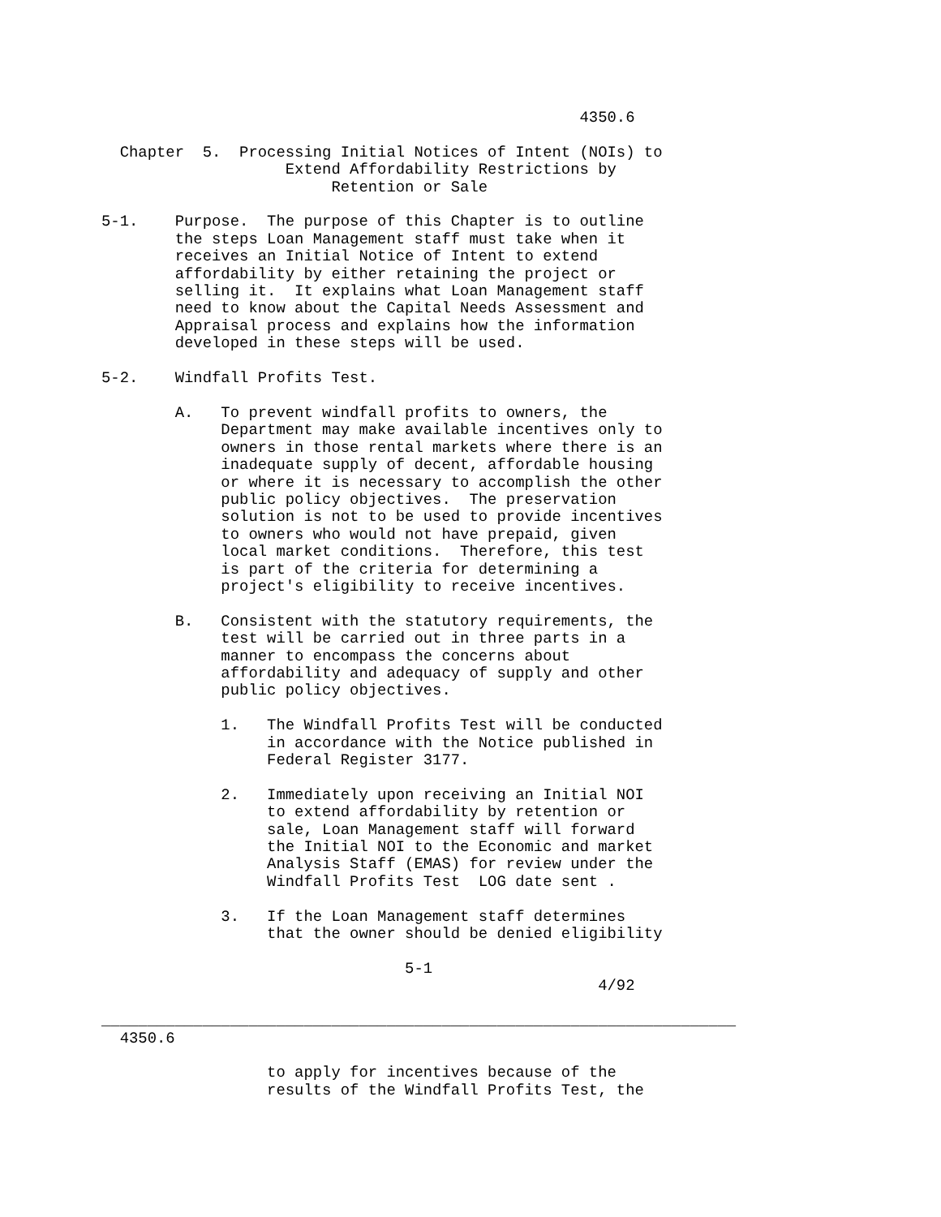4350.6

  Chapter  5.  Processing Initial Notices of Intent (NOIs) to
                    Extend Affordability Restrictions by
                         Retention or Sale

5-1.    Purpose.  The purpose of this Chapter is to outline
        the steps Loan Management staff must take when it
        receives an Initial Notice of Intent to extend
        affordability by either retaining the project or
        selling it.  It explains what Loan Management staff
        need to know about the Capital Needs Assessment and
        Appraisal process and explains how the information
        developed in these steps will be used.

5-2.    Windfall Profits Test.

        A.   To prevent windfall profits to owners, the
             Department may make available incentives only to
             owners in those rental markets where there is an
             inadequate supply of decent, affordable housing
             or where it is necessary to accomplish the other
             public policy objectives.  The preservation
             solution is not to be used to provide incentives
             to owners who would not have prepaid, given
             local market conditions.  Therefore, this test
             is part of the criteria for determining a
             project's eligibility to receive incentives.

        B.   Consistent with the statutory requirements, the
             test will be carried out in three parts in a
             manner to encompass the concerns about
             affordability and adequacy of supply and other
             public policy objectives.

             1.   The Windfall Profits Test will be conducted
                  in accordance with the Notice published in
                  Federal Register 3177.

             2.   Immediately upon receiving an Initial NOI
                  to extend affordability by retention or
                  sale, Loan Management staff will forward
                  the Initial NOI to the Economic and market
                  Analysis Staff (EMAS) for review under the
                  Windfall Profits Test  LOG date sent .

             3.   If the Loan Management staff determines
                  that the owner should be denied eligibility

                                 5-1
                                                      4/92

_____________________________________________________________________
  4350.6

                  to apply for incentives because of the
                  results of the Windfall Profits Test, the